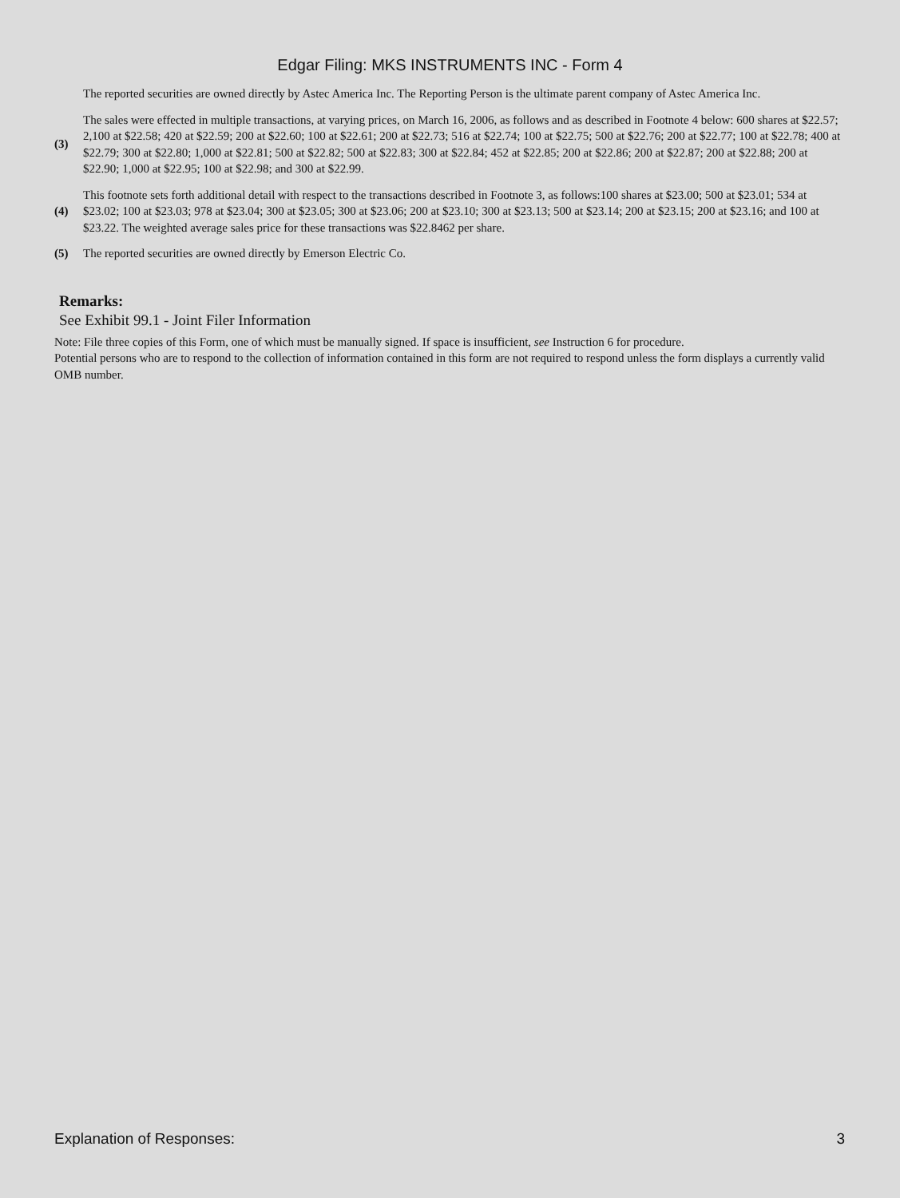Edgar Filing: MKS INSTRUMENTS INC - Form 4
| | The reported securities are owned directly by Astec America Inc. The Reporting Person is the ultimate parent company of Astec America Inc. |
| (3) | The sales were effected in multiple transactions, at varying prices, on March 16, 2006, as follows and as described in Footnote 4 below: 600 shares at $22.57; 2,100 at $22.58; 420 at $22.59; 200 at $22.60; 100 at $22.61; 200 at $22.73; 516 at $22.74; 100 at $22.75; 500 at $22.76; 200 at $22.77; 100 at $22.78; 400 at $22.79; 300 at $22.80; 1,000 at $22.81; 500 at $22.82; 500 at $22.83; 300 at $22.84; 452 at $22.85; 200 at $22.86; 200 at $22.87; 200 at $22.88; 200 at $22.90; 1,000 at $22.95; 100 at $22.98; and 300 at $22.99. |
| (4) | This footnote sets forth additional detail with respect to the transactions described in Footnote 3, as follows:100 shares at $23.00; 500 at $23.01; 534 at $23.02; 100 at $23.03; 978 at $23.04; 300 at $23.05; 300 at $23.06; 200 at $23.10; 300 at $23.13; 500 at $23.14; 200 at $23.15; 200 at $23.16; and 100 at $23.22. The weighted average sales price for these transactions was $22.8462 per share. |
| (5) | The reported securities are owned directly by Emerson Electric Co. |
Remarks:
See Exhibit 99.1 - Joint Filer Information
Note: File three copies of this Form, one of which must be manually signed. If space is insufficient, see Instruction 6 for procedure.
Potential persons who are to respond to the collection of information contained in this form are not required to respond unless the form displays a currently valid OMB number.
Explanation of Responses: 3